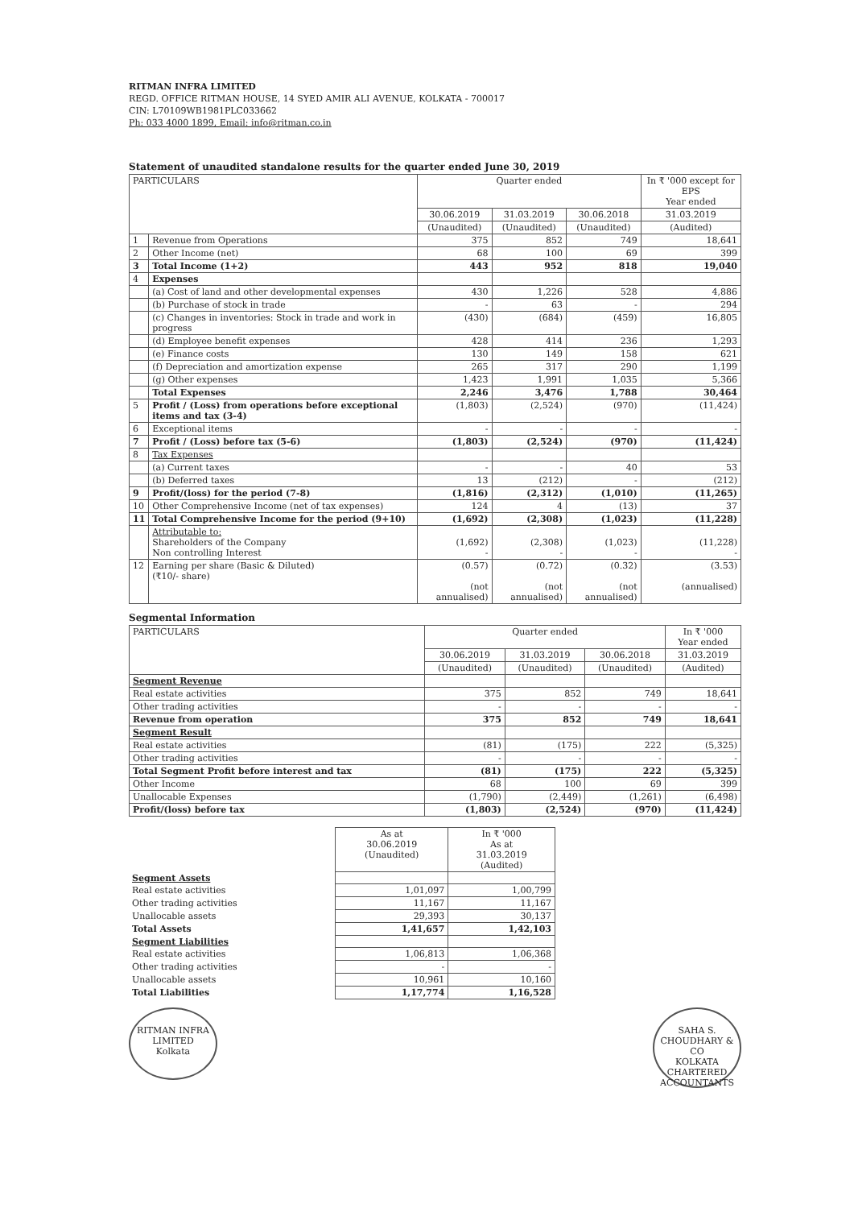RITMAN INFRA LIMITED
REGD. OFFICE RITMAN HOUSE, 14 SYED AMIR ALI AVENUE, KOLKATA - 700017
CIN: L70109WB1981PLC033662
Ph: 033 4000 1899, Email: info@ritman.co.in
Statement of unaudited standalone results for the quarter ended June 30, 2019
| PARTICULARS | | Quarter ended | | | In ₹ '000 except for EPS Year ended |
| --- | --- | --- | --- | --- | --- |
| | | 30.06.2019 | 31.03.2019 | 30.06.2018 | 31.03.2019 |
| | | (Unaudited) | (Unaudited) | (Unaudited) | (Audited) |
| 1 | Revenue from Operations | 375 | 852 | 749 | 18,641 |
| 2 | Other Income (net) | 68 | 100 | 69 | 399 |
| 3 | Total Income (1+2) | 443 | 952 | 818 | 19,040 |
| 4 | Expenses | | | | |
| | (a) Cost of land and other developmental expenses | 430 | 1,226 | 528 | 4,886 |
| | (b) Purchase of stock in trade | - | 63 | - | 294 |
| | (c) Changes in inventories: Stock in trade and work in progress | (430) | (684) | (459) | 16,805 |
| | (d) Employee benefit expenses | 428 | 414 | 236 | 1,293 |
| | (e) Finance costs | 130 | 149 | 158 | 621 |
| | (f) Depreciation and amortization expense | 265 | 317 | 290 | 1,199 |
| | (g) Other expenses | 1,423 | 1,991 | 1,035 | 5,366 |
| | Total Expenses | 2,246 | 3,476 | 1,788 | 30,464 |
| 5 | Profit / (Loss) from operations before exceptional items and tax (3-4) | (1,803) | (2,524) | (970) | (11,424) |
| 6 | Exceptional items | - | - | - | - |
| 7 | Profit / (Loss) before tax (5-6) | (1,803) | (2,524) | (970) | (11,424) |
| 8 | Tax Expenses | | | | |
| | (a) Current taxes | - | - | 40 | 53 |
| | (b) Deferred taxes | 13 | (212) | - | (212) |
| 9 | Profit/(loss) for the period (7-8) | (1,816) | (2,312) | (1,010) | (11,265) |
| 10 | Other Comprehensive Income (net of tax expenses) | 124 | 4 | (13) | 37 |
| 11 | Total Comprehensive Income for the period (9+10) | (1,692) | (2,308) | (1,023) | (11,228) |
| | Attributable to: Shareholders of the Company Non controlling Interest | (1,692) - | (2,308) - | (1,023) - | (11,228) - |
| 12 | Earning per share (Basic & Diluted) (₹10/- share) | (0.57) (not annualised) | (0.72) (not annualised) | (0.32) (not annualised) | (3.53) (annualised) |
Segmental Information
| PARTICULARS | Quarter ended | | | In ₹ '000 Year ended |
| --- | --- | --- | --- | --- |
| | 30.06.2019 | 31.03.2019 | 30.06.2018 | 31.03.2019 |
| | (Unaudited) | (Unaudited) | (Unaudited) | (Audited) |
| Segment Revenue | | | | |
| Real estate activities | 375 | 852 | 749 | 18,641 |
| Other trading activities | - | - | - | - |
| Revenue from operation | 375 | 852 | 749 | 18,641 |
| Segment Result | | | | |
| Real estate activities | (81) | (175) | 222 | (5,325) |
| Other trading activities | - | - | - | - |
| Total Segment Profit before interest and tax | (81) | (175) | 222 | (5,325) |
| Other Income | 68 | 100 | 69 | 399 |
| Unallocable Expenses | (1,790) | (2,449) | (1,261) | (6,498) |
| Profit/(loss) before tax | (1,803) | (2,524) | (970) | (11,424) |
| | As at 30.06.2019 (Unaudited) | In ₹ '000 As at 31.03.2019 (Audited) |
| --- | --- | --- |
| Segment Assets | | |
| Real estate activities | 1,01,097 | 1,00,799 |
| Other trading activities | 11,167 | 11,167 |
| Unallocable assets | 29,393 | 30,137 |
| Total Assets | 1,41,657 | 1,42,103 |
| Segment Liabilities | | |
| Real estate activities | 1,06,813 | 1,06,368 |
| Other trading activities | - | - |
| Unallocable assets | 10,961 | 10,160 |
| Total Liabilities | 1,17,774 | 1,16,528 |
RITMAN INFRA LIMITED
Kolkata
SAHA S. CHOUDHARY & CO
KOLKATA
CHARTERED ACCOUNTANTS